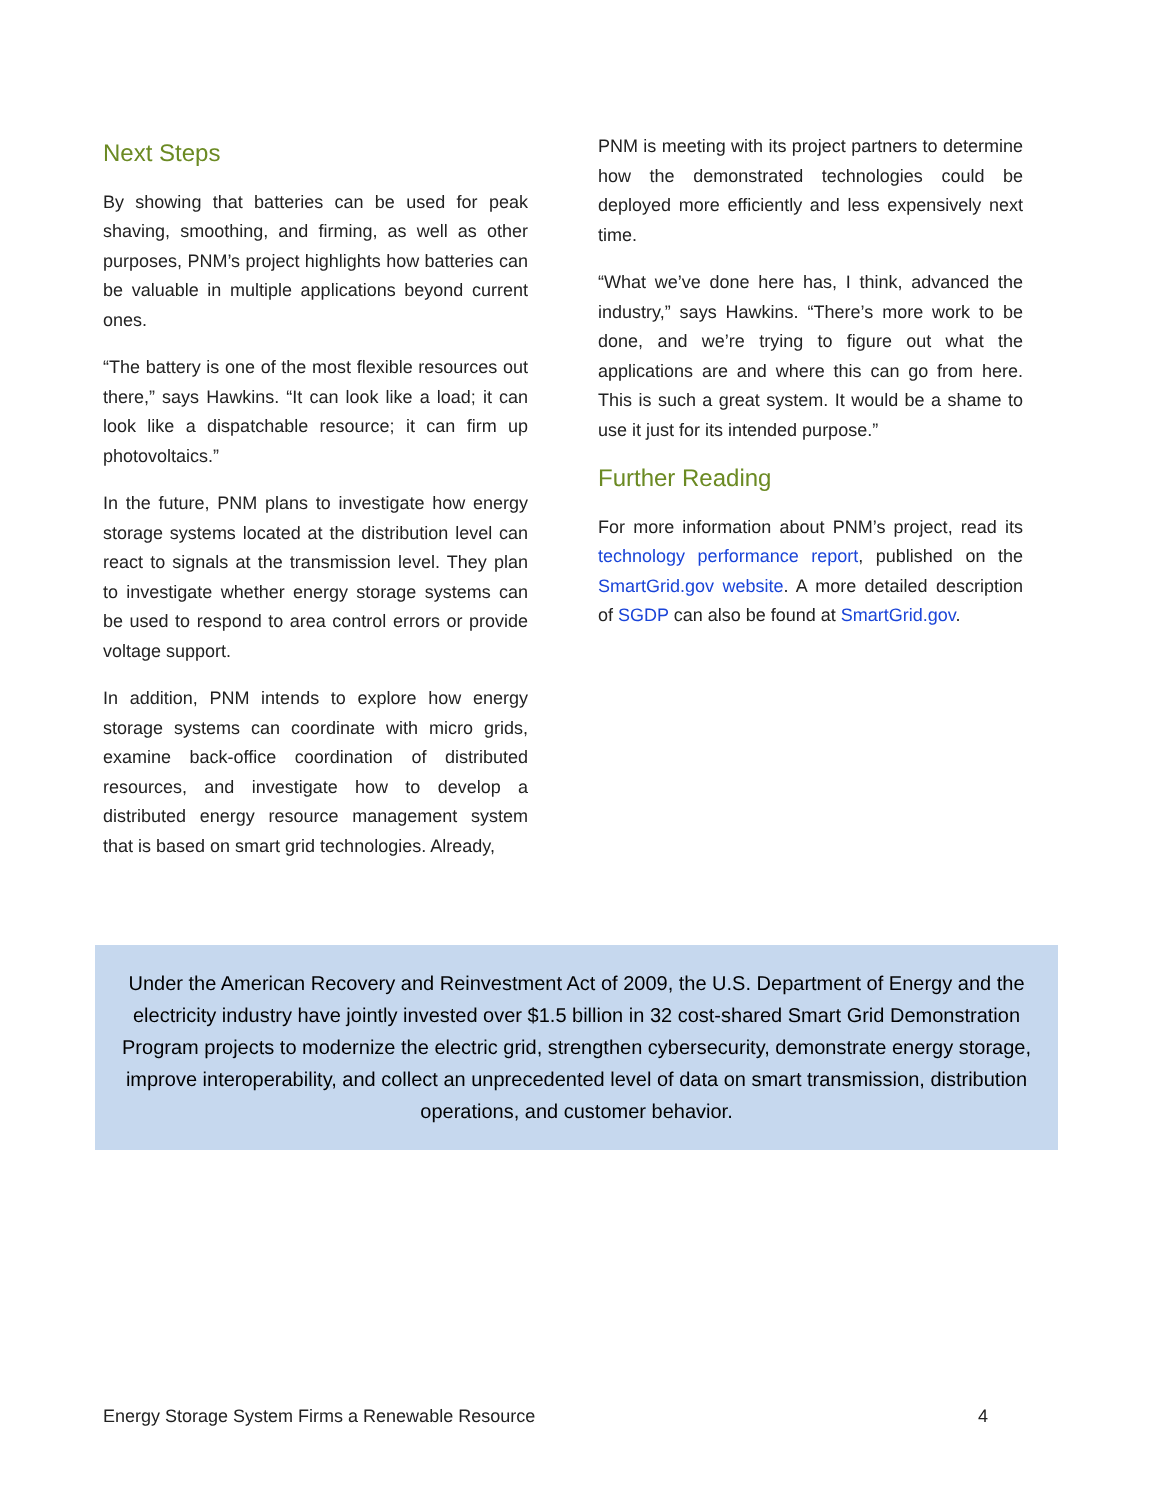Next Steps
By showing that batteries can be used for peak shaving, smoothing, and firming, as well as other purposes, PNM’s project highlights how batteries can be valuable in multiple applications beyond current ones.
“The battery is one of the most flexible resources out there,” says Hawkins. “It can look like a load; it can look like a dispatchable resource; it can firm up photovoltaics.”
In the future, PNM plans to investigate how energy storage systems located at the distribution level can react to signals at the transmission level. They plan to investigate whether energy storage systems can be used to respond to area control errors or provide voltage support.
In addition, PNM intends to explore how energy storage systems can coordinate with micro grids, examine back-office coordination of distributed resources, and investigate how to develop a distributed energy resource management system that is based on smart grid technologies. Already,
PNM is meeting with its project partners to determine how the demonstrated technologies could be deployed more efficiently and less expensively next time.
“What we’ve done here has, I think, advanced the industry,” says Hawkins. “There’s more work to be done, and we’re trying to figure out what the applications are and where this can go from here. This is such a great system. It would be a shame to use it just for its intended purpose.”
Further Reading
For more information about PNM’s project, read its technology performance report, published on the SmartGrid.gov website. A more detailed description of SGDP can also be found at SmartGrid.gov.
Under the American Recovery and Reinvestment Act of 2009, the U.S. Department of Energy and the electricity industry have jointly invested over $1.5 billion in 32 cost-shared Smart Grid Demonstration Program projects to modernize the electric grid, strengthen cybersecurity, demonstrate energy storage, improve interoperability, and collect an unprecedented level of data on smart transmission, distribution operations, and customer behavior.
Energy Storage System Firms a Renewable Resource 4